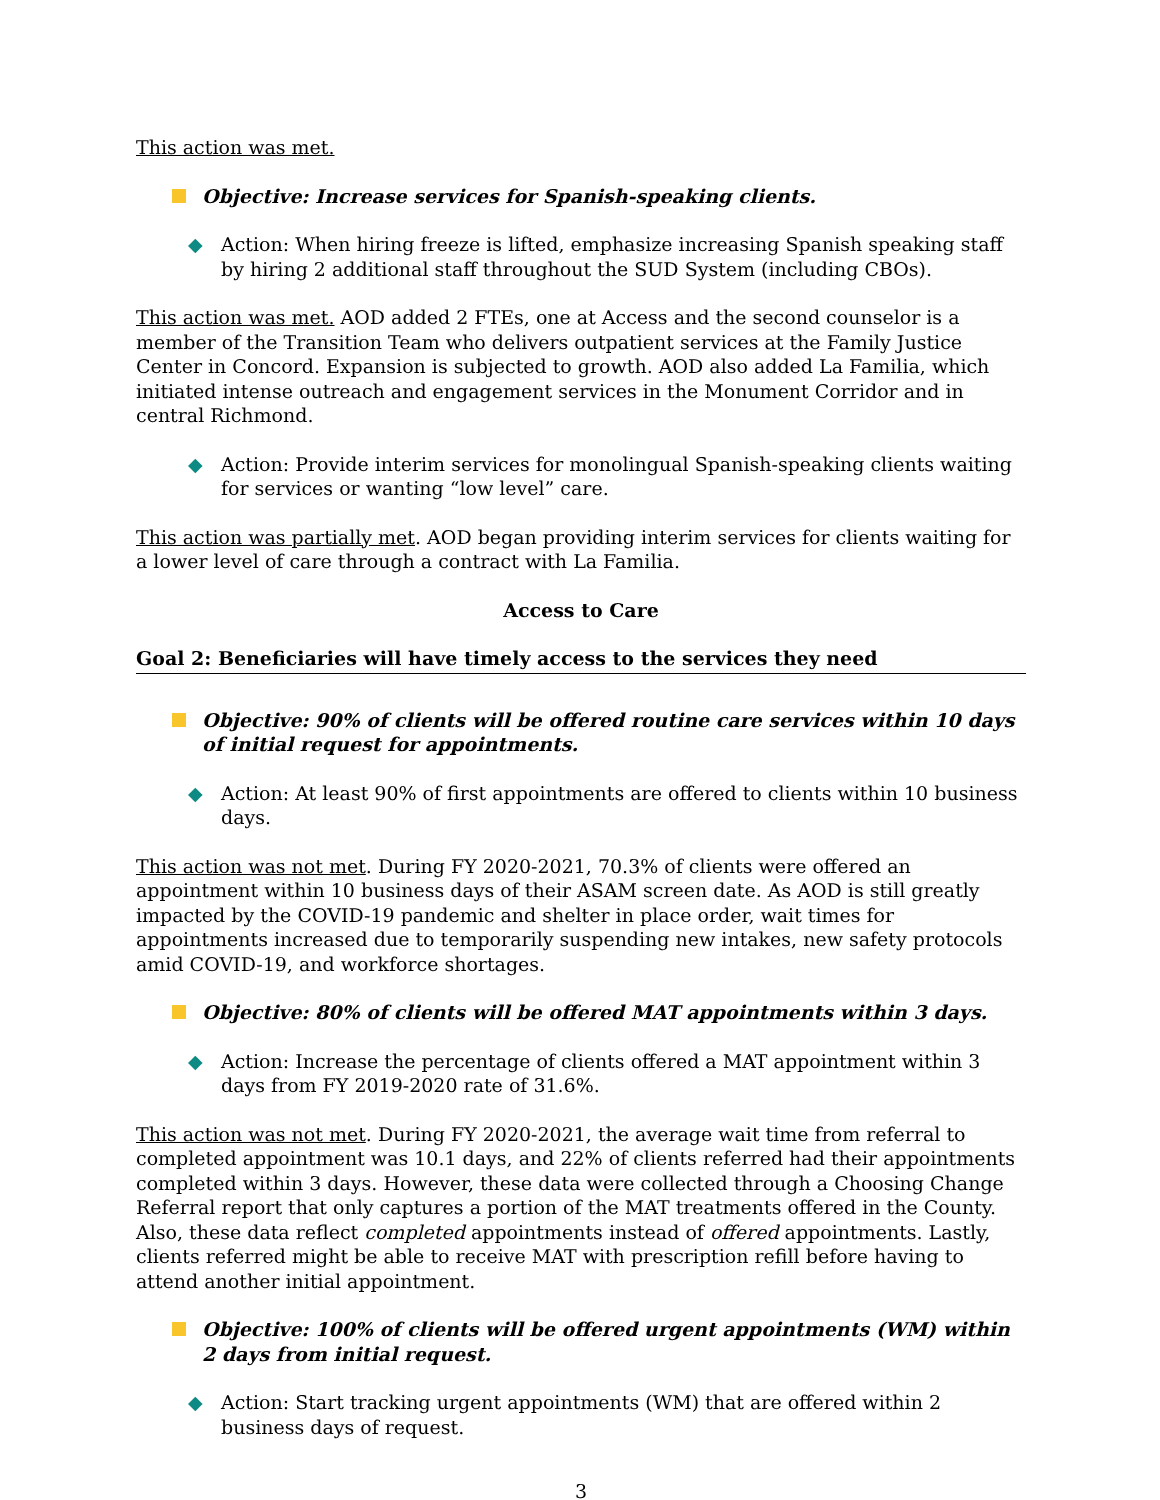This action was met.
Objective: Increase services for Spanish-speaking clients.
◆ Action: When hiring freeze is lifted, emphasize increasing Spanish speaking staff by hiring 2 additional staff throughout the SUD System (including CBOs).
This action was met. AOD added 2 FTEs, one at Access and the second counselor is a member of the Transition Team who delivers outpatient services at the Family Justice Center in Concord. Expansion is subjected to growth. AOD also added La Familia, which initiated intense outreach and engagement services in the Monument Corridor and in central Richmond.
◆ Action: Provide interim services for monolingual Spanish-speaking clients waiting for services or wanting “low level” care.
This action was partially met. AOD began providing interim services for clients waiting for a lower level of care through a contract with La Familia.
Access to Care
Goal 2: Beneficiaries will have timely access to the services they need
Objective: 90% of clients will be offered routine care services within 10 days of initial request for appointments.
◆ Action: At least 90% of first appointments are offered to clients within 10 business days.
This action was not met. During FY 2020-2021, 70.3% of clients were offered an appointment within 10 business days of their ASAM screen date. As AOD is still greatly impacted by the COVID-19 pandemic and shelter in place order, wait times for appointments increased due to temporarily suspending new intakes, new safety protocols amid COVID-19, and workforce shortages.
Objective: 80% of clients will be offered MAT appointments within 3 days.
◆ Action: Increase the percentage of clients offered a MAT appointment within 3 days from FY 2019-2020 rate of 31.6%.
This action was not met. During FY 2020-2021, the average wait time from referral to completed appointment was 10.1 days, and 22% of clients referred had their appointments completed within 3 days. However, these data were collected through a Choosing Change Referral report that only captures a portion of the MAT treatments offered in the County. Also, these data reflect completed appointments instead of offered appointments. Lastly, clients referred might be able to receive MAT with prescription refill before having to attend another initial appointment.
Objective: 100% of clients will be offered urgent appointments (WM) within 2 days from initial request.
◆ Action: Start tracking urgent appointments (WM) that are offered within 2 business days of request.
3